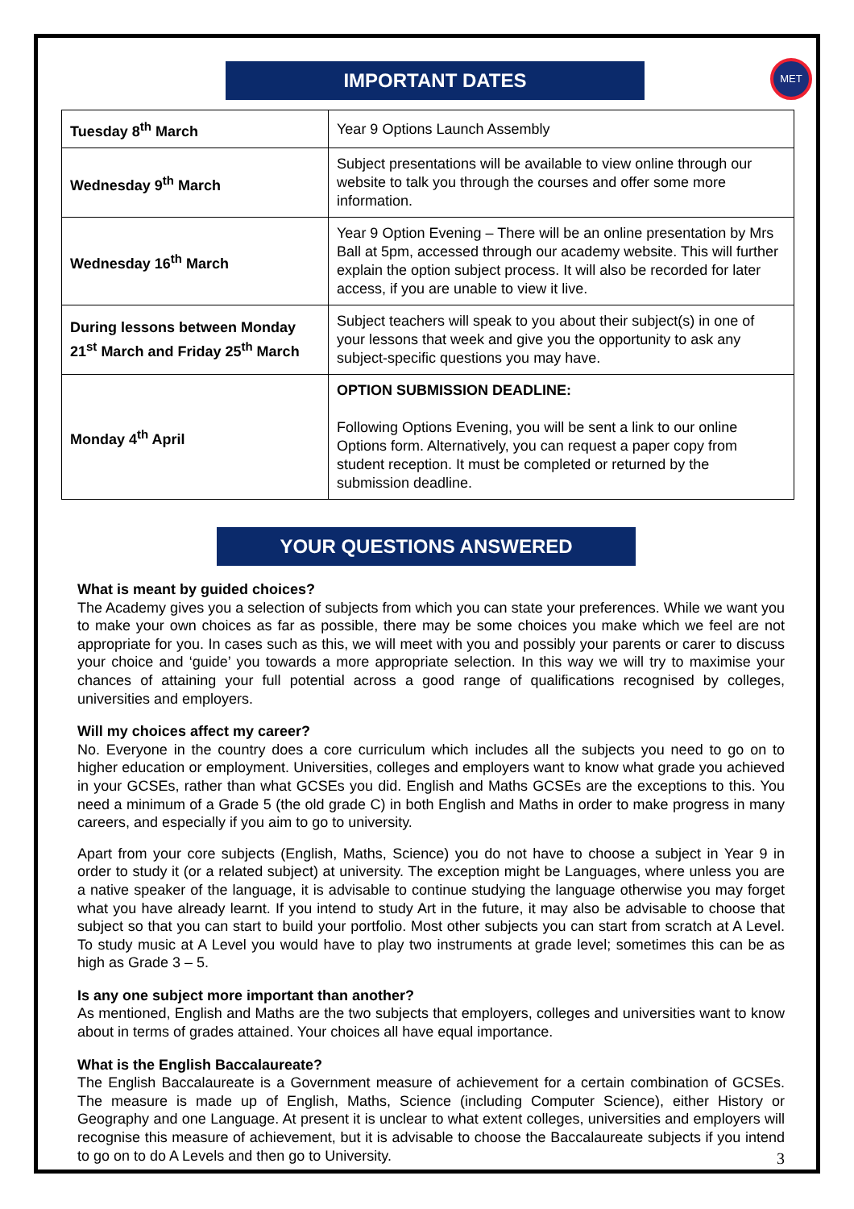IMPORTANT DATES
MET
| Tuesday 8<sup>th</sup> March | Year 9 Options Launch Assembly |
| Wednesday 9<sup>th</sup> March | Subject presentations will be available to view online through our website to talk you through the courses and offer some more information. |
| Wednesday 16<sup>th</sup> March | Year 9 Option Evening – There will be an online presentation by Mrs Ball at 5pm, accessed through our academy website. This will further explain the option subject process. It will also be recorded for later access, if you are unable to view it live. |
| During lessons between Monday 21<sup>st</sup> March and Friday 25<sup>th</sup> March | Subject teachers will speak to you about their subject(s) in one of your lessons that week and give you the opportunity to ask any subject-specific questions you may have. |
| Monday 4<sup>th</sup> April | OPTION SUBMISSION DEADLINE: Following Options Evening, you will be sent a link to our online Options form. Alternatively, you can request a paper copy from student reception. It must be completed or returned by the submission deadline. |
YOUR QUESTIONS ANSWERED
What is meant by guided choices?
The Academy gives you a selection of subjects from which you can state your preferences. While we want you to make your own choices as far as possible, there may be some choices you make which we feel are not appropriate for you. In cases such as this, we will meet with you and possibly your parents or carer to discuss your choice and ‘guide’ you towards a more appropriate selection. In this way we will try to maximise your chances of attaining your full potential across a good range of qualifications recognised by colleges, universities and employers.
Will my choices affect my career?
No. Everyone in the country does a core curriculum which includes all the subjects you need to go on to higher education or employment. Universities, colleges and employers want to know what grade you achieved in your GCSEs, rather than what GCSEs you did. English and Maths GCSEs are the exceptions to this. You need a minimum of a Grade 5 (the old grade C) in both English and Maths in order to make progress in many careers, and especially if you aim to go to university.
Apart from your core subjects (English, Maths, Science) you do not have to choose a subject in Year 9 in order to study it (or a related subject) at university. The exception might be Languages, where unless you are a native speaker of the language, it is advisable to continue studying the language otherwise you may forget what you have already learnt. If you intend to study Art in the future, it may also be advisable to choose that subject so that you can start to build your portfolio. Most other subjects you can start from scratch at A Level. To study music at A Level you would have to play two instruments at grade level; sometimes this can be as high as Grade 3 – 5.
Is any one subject more important than another?
As mentioned, English and Maths are the two subjects that employers, colleges and universities want to know about in terms of grades attained. Your choices all have equal importance.
What is the English Baccalaureate?
The English Baccalaureate is a Government measure of achievement for a certain combination of GCSEs. The measure is made up of English, Maths, Science (including Computer Science), either History or Geography and one Language. At present it is unclear to what extent colleges, universities and employers will recognise this measure of achievement, but it is advisable to choose the Baccalaureate subjects if you intend to go on to do A Levels and then go to University.
3